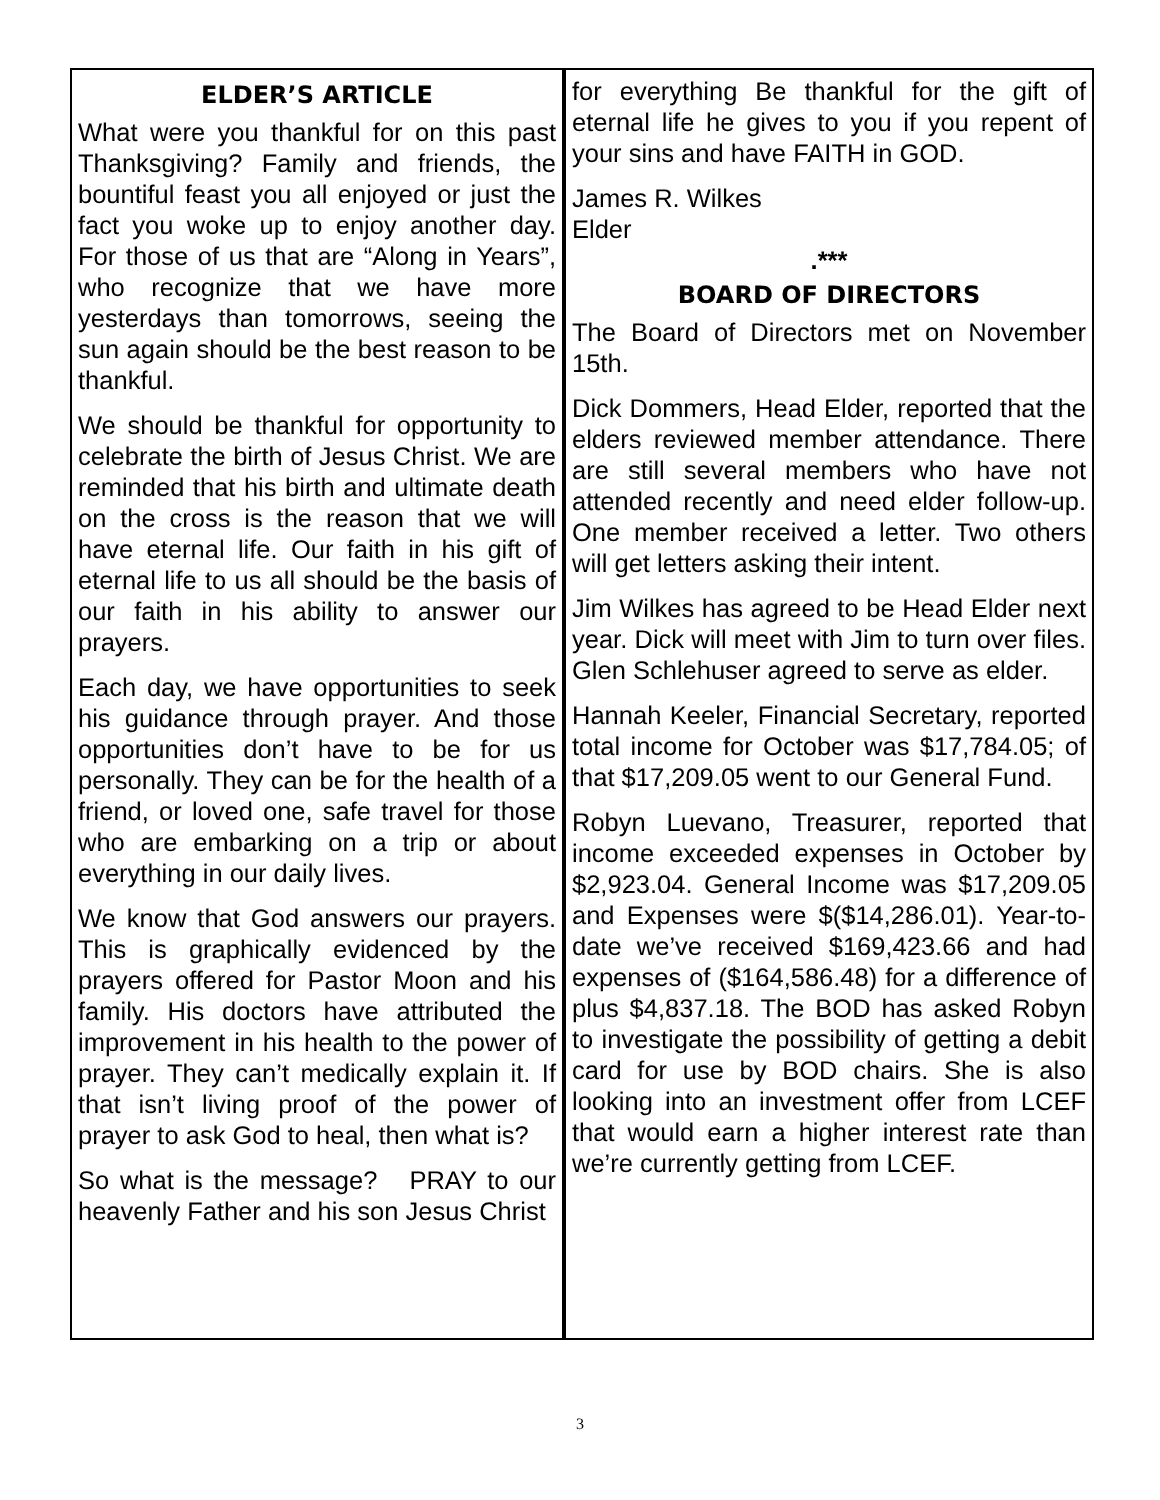ELDER’S ARTICLE
What were you thankful for on this past Thanksgiving? Family and friends, the bountiful feast you all enjoyed or just the fact you woke up to enjoy another day. For those of us that are “Along in Years”, who recognize that we have more yesterdays than tomorrows, seeing the sun again should be the best reason to be thankful.
We should be thankful for opportunity to celebrate the birth of Jesus Christ. We are reminded that his birth and ultimate death on the cross is the reason that we will have eternal life. Our faith in his gift of eternal life to us all should be the basis of our faith in his ability to answer our prayers.
Each day, we have opportunities to seek his guidance through prayer. And those opportunities don’t have to be for us personally. They can be for the health of a friend, or loved one, safe travel for those who are embarking on a trip or about everything in our daily lives.
We know that God answers our prayers. This is graphically evidenced by the prayers offered for Pastor Moon and his family. His doctors have attributed the improvement in his health to the power of prayer. They can’t medically explain it. If that isn’t living proof of the power of prayer to ask God to heal, then what is?
So what is the message? PRAY to our heavenly Father and his son Jesus Christ
for everything Be thankful for the gift of eternal life he gives to you if you repent of your sins and have FAITH in GOD.
James R. Wilkes
Elder
.***
BOARD OF DIRECTORS
The Board of Directors met on November 15th.
Dick Dommers, Head Elder, reported that the elders reviewed member attendance. There are still several members who have not attended recently and need elder follow-up. One member received a letter. Two others will get letters asking their intent.
Jim Wilkes has agreed to be Head Elder next year. Dick will meet with Jim to turn over files. Glen Schlehuser agreed to serve as elder.
Hannah Keeler, Financial Secretary, reported total income for October was $17,784.05; of that $17,209.05 went to our General Fund.
Robyn Luevano, Treasurer, reported that income exceeded expenses in October by $2,923.04. General Income was $17,209.05 and Expenses were $($14,286.01). Year-to-date we’ve received $169,423.66 and had expenses of ($164,586.48) for a difference of plus $4,837.18. The BOD has asked Robyn to investigate the possibility of getting a debit card for use by BOD chairs. She is also looking into an investment offer from LCEF that would earn a higher interest rate than we’re currently getting from LCEF.
3